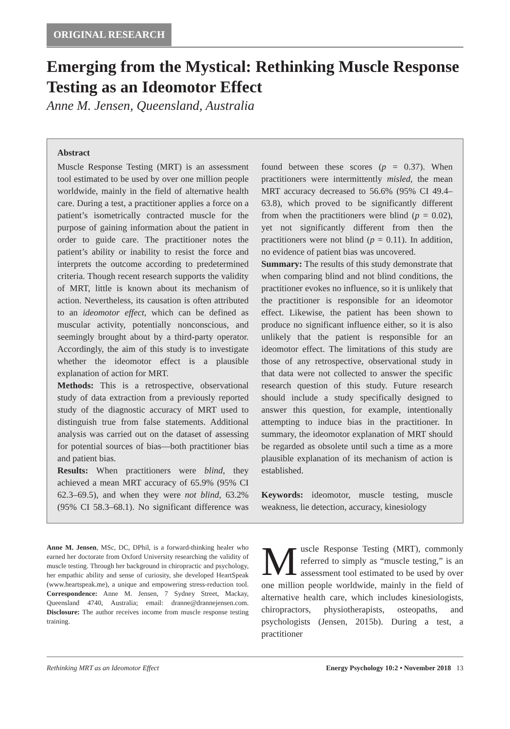ORIGINAL RESEARCH
Emerging from the Mystical: Rethinking Muscle Response Testing as an Ideomotor Effect
Anne M. Jensen, Queensland, Australia
Abstract
Muscle Response Testing (MRT) is an assessment tool estimated to be used by over one million people worldwide, mainly in the field of alternative health care. During a test, a practitioner applies a force on a patient’s isometrically contracted muscle for the purpose of gaining information about the patient in order to guide care. The practitioner notes the patient’s ability or inability to resist the force and interprets the outcome according to predetermined criteria. Though recent research supports the validity of MRT, little is known about its mechanism of action. Nevertheless, its causation is often attributed to an ideomotor effect, which can be defined as muscular activity, potentially nonconscious, and seemingly brought about by a third-party operator. Accordingly, the aim of this study is to investigate whether the ideomotor effect is a plausible explanation of action for MRT.
Methods: This is a retrospective, observational study of data extraction from a previously reported study of the diagnostic accuracy of MRT used to distinguish true from false statements. Additional analysis was carried out on the dataset of assessing for potential sources of bias—both practitioner bias and patient bias.
Results: When practitioners were blind, they achieved a mean MRT accuracy of 65.9% (95% CI 62.3–69.5), and when they were not blind, 63.2% (95% CI 58.3–68.1). No significant difference was found between these scores (p = 0.37). When practitioners were intermittently misled, the mean MRT accuracy decreased to 56.6% (95% CI 49.4–63.8), which proved to be significantly different from when the practitioners were blind (p = 0.02), yet not significantly different from then the practitioners were not blind (p = 0.11). In addition, no evidence of patient bias was uncovered.
Summary: The results of this study demonstrate that when comparing blind and not blind conditions, the practitioner evokes no influence, so it is unlikely that the practitioner is responsible for an ideomotor effect. Likewise, the patient has been shown to produce no significant influence either, so it is also unlikely that the patient is responsible for an ideomotor effect. The limitations of this study are those of any retrospective, observational study in that data were not collected to answer the specific research question of this study. Future research should include a study specifically designed to answer this question, for example, intentionally attempting to induce bias in the practitioner. In summary, the ideomotor explanation of MRT should be regarded as obsolete until such a time as a more plausible explanation of its mechanism of action is established.
Keywords: ideomotor, muscle testing, muscle weakness, lie detection, accuracy, kinesiology
Anne M. Jensen, MSc, DC, DPhil, is a forward-thinking healer who earned her doctorate from Oxford University researching the validity of muscle testing. Through her background in chiropractic and psychology, her empathic ability and sense of curiosity, she developed HeartSpeak (www.heartspeak.me), a unique and empowering stress-reduction tool. Correspondence: Anne M. Jensen, 7 Sydney Street, Mackay, Queensland 4740, Australia; email: dranne@drannejensen.com. Disclosure: The author receives income from muscle response testing training.
Muscle Response Testing (MRT), commonly referred to simply as “muscle testing,” is an assessment tool estimated to be used by over one million people worldwide, mainly in the field of alternative health care, which includes kinesiologists, chiropractors, physiotherapists, osteopaths, and psychologists (Jensen, 2015b). During a test, a practitioner
Rethinking MRT as an Ideomotor Effect Energy Psychology 10:2 • November 2018 13